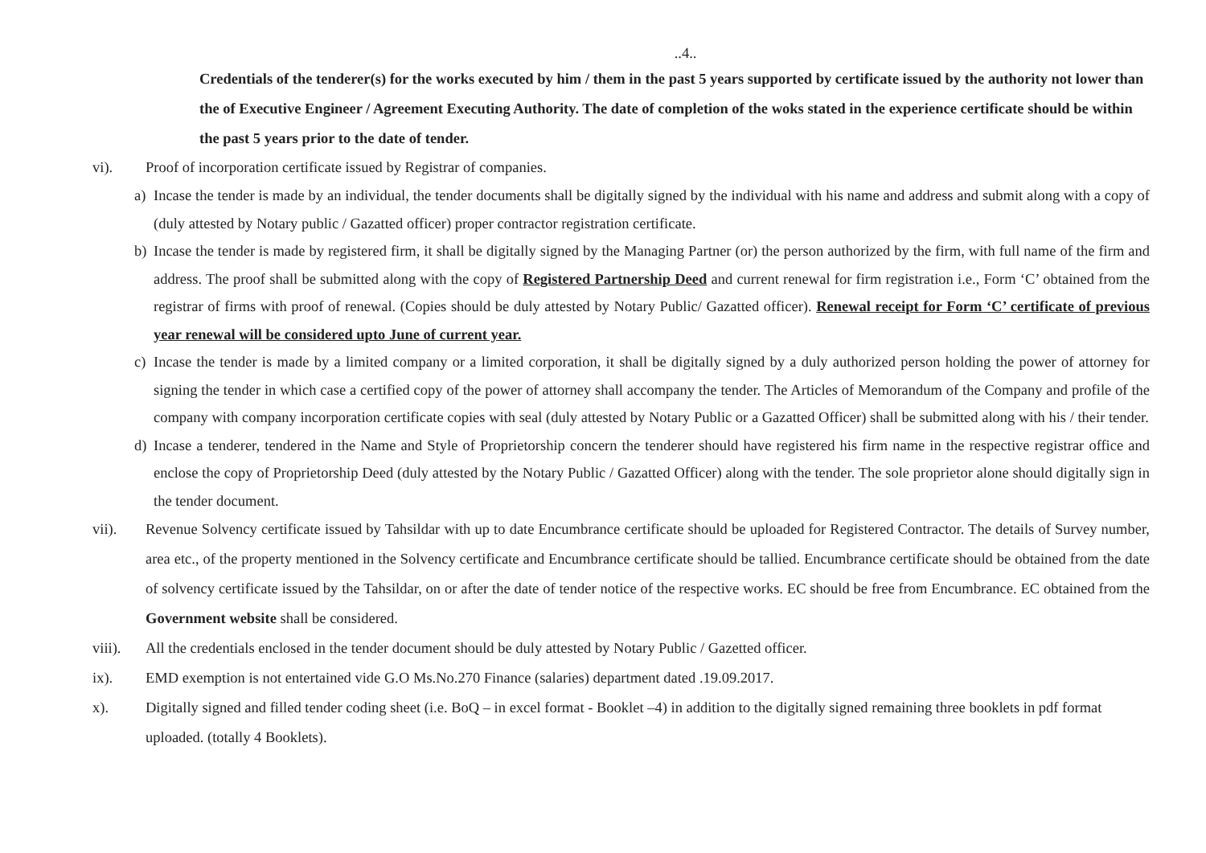..4..
Credentials of the tenderer(s) for the works executed by him / them in the past 5 years supported by certificate issued by the authority not lower than the of Executive Engineer / Agreement Executing Authority. The date of completion of the woks stated in the experience certificate should be within the past 5 years prior to the date of tender.
vi). Proof of incorporation certificate issued by Registrar of companies.
a) Incase the tender is made by an individual, the tender documents shall be digitally signed by the individual with his name and address and submit along with a copy of (duly attested by Notary public / Gazatted officer) proper contractor registration certificate.
b) Incase the tender is made by registered firm, it shall be digitally signed by the Managing Partner (or) the person authorized by the firm, with full name of the firm and address. The proof shall be submitted along with the copy of Registered Partnership Deed and current renewal for firm registration i.e., Form ‘C’ obtained from the registrar of firms with proof of renewal. (Copies should be duly attested by Notary Public/ Gazatted officer). Renewal receipt for Form ‘C’ certificate of previous year renewal will be considered upto June of current year.
c) Incase the tender is made by a limited company or a limited corporation, it shall be digitally signed by a duly authorized person holding the power of attorney for signing the tender in which case a certified copy of the power of attorney shall accompany the tender. The Articles of Memorandum of the Company and profile of the company with company incorporation certificate copies with seal (duly attested by Notary Public or a Gazatted Officer) shall be submitted along with his / their tender.
d) Incase a tenderer, tendered in the Name and Style of Proprietorship concern the tenderer should have registered his firm name in the respective registrar office and enclose the copy of Proprietorship Deed (duly attested by the Notary Public / Gazatted Officer) along with the tender. The sole proprietor alone should digitally sign in the tender document.
vii). Revenue Solvency certificate issued by Tahsildar with up to date Encumbrance certificate should be uploaded for Registered Contractor. The details of Survey number, area etc., of the property mentioned in the Solvency certificate and Encumbrance certificate should be tallied. Encumbrance certificate should be obtained from the date of solvency certificate issued by the Tahsildar, on or after the date of tender notice of the respective works. EC should be free from Encumbrance. EC obtained from the Government website shall be considered.
viii).
All the credentials enclosed in the tender document should be duly attested by Notary Public / Gazetted officer.
ix). EMD exemption is not entertained vide G.O Ms.No.270 Finance (salaries) department dated .19.09.2017.
x). Digitally signed and filled tender coding sheet (i.e. BoQ – in excel format - Booklet –4) in addition to the digitally signed remaining three booklets in pdf format uploaded. (totally 4 Booklets).